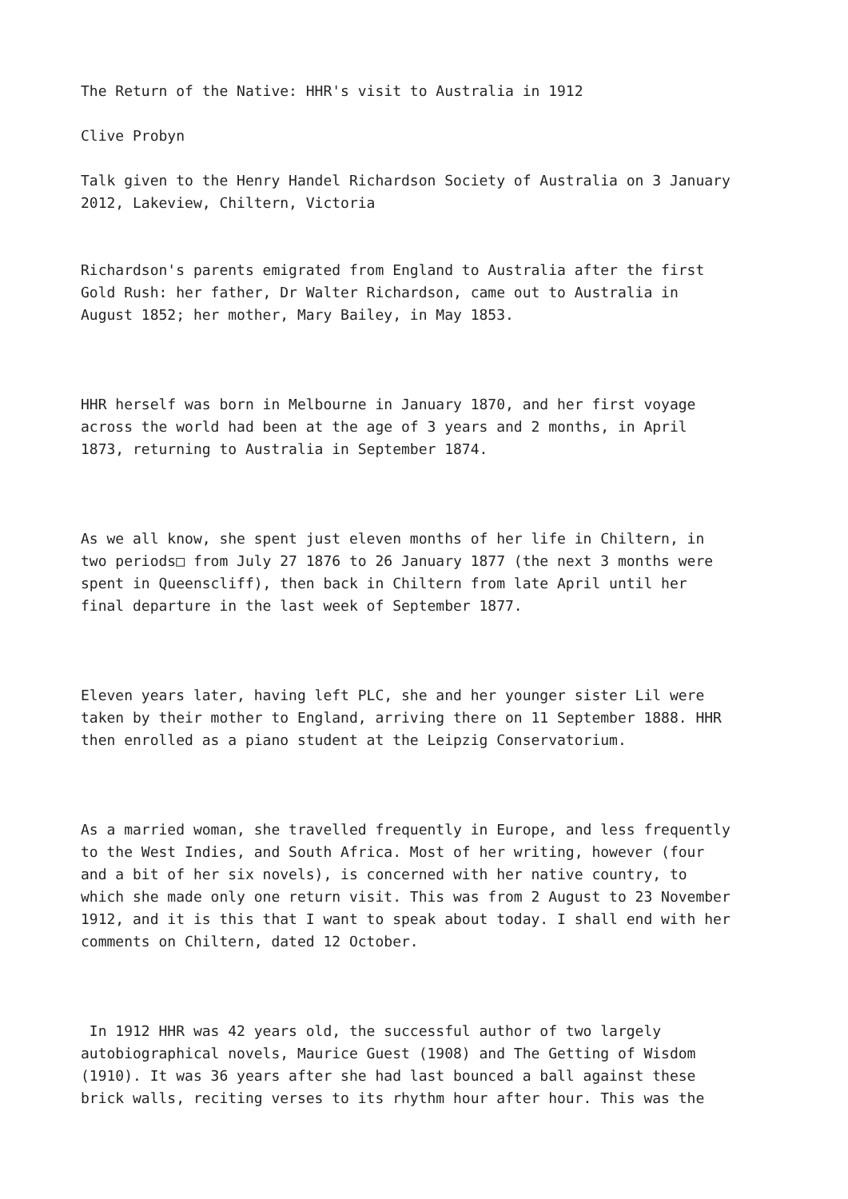The Return of the Native: HHR's visit to Australia in 1912
Clive Probyn
Talk given to the Henry Handel Richardson Society of Australia on 3 January 2012, Lakeview, Chiltern, Victoria
Richardson's parents emigrated from England to Australia after the first Gold Rush: her father, Dr Walter Richardson, came out to Australia in August 1852; her mother, Mary Bailey, in May 1853.
HHR herself was born in Melbourne in January 1870, and her first voyage across the world had been at the age of 3 years and 2 months, in April 1873, returning to Australia in September 1874.
As we all know, she spent just eleven months of her life in Chiltern, in two periods□ from July 27 1876 to 26 January 1877 (the next 3 months were spent in Queenscliff), then back in Chiltern from late April until her final departure in the last week of September 1877.
Eleven years later, having left PLC, she and her younger sister Lil were taken by their mother to England, arriving there on 11 September 1888. HHR then enrolled as a piano student at the Leipzig Conservatorium.
As a married woman, she travelled frequently in Europe, and less frequently to the West Indies, and South Africa. Most of her writing, however (four and a bit of her six novels), is concerned with her native country, to which she made only one return visit. This was from 2 August to 23 November 1912, and it is this that I want to speak about today. I shall end with her comments on Chiltern, dated 12 October.
In 1912 HHR was 42 years old, the successful author of two largely autobiographical novels, Maurice Guest (1908) and The Getting of Wisdom (1910). It was 36 years after she had last bounced a ball against these brick walls, reciting verses to its rhythm hour after hour. This was the